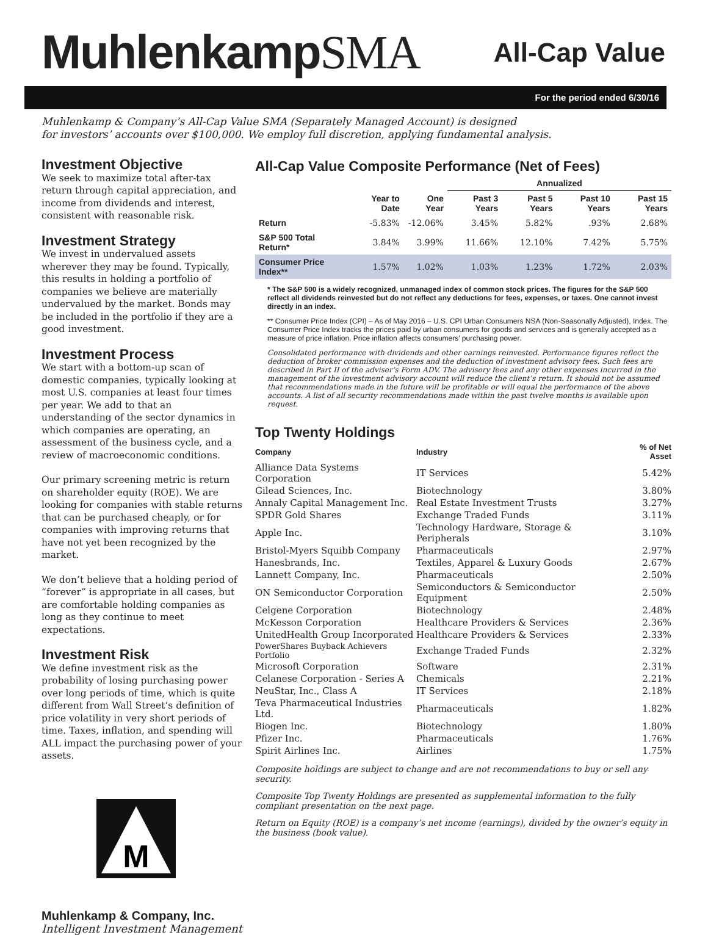MuhlenkampSMA
All-Cap Value
For the period ended 6/30/16
Muhlenkamp & Company’s All-Cap Value SMA (Separately Managed Account) is designed
for investors’ accounts over $100,000. We employ full discretion, applying fundamental analysis.
Investment Objective
We seek to maximize total after-tax return through capital appreciation, and income from dividends and interest, consistent with reasonable risk.
Investment Strategy
We invest in undervalued assets wherever they may be found. Typically, this results in holding a portfolio of companies we believe are materially undervalued by the market. Bonds may be included in the portfolio if they are a good investment.
Investment Process
We start with a bottom-up scan of domestic companies, typically looking at most U.S. companies at least four times per year. We add to that an understanding of the sector dynamics in which companies are operating, an assessment of the business cycle, and a review of macroeconomic conditions.
Our primary screening metric is return on shareholder equity (ROE). We are looking for companies with stable returns that can be purchased cheaply, or for companies with improving returns that have not yet been recognized by the market.
We don’t believe that a holding period of “forever” is appropriate in all cases, but are comfortable holding companies as long as they continue to meet expectations.
Investment Risk
We define investment risk as the probability of losing purchasing power over long periods of time, which is quite different from Wall Street’s definition of price volatility in very short periods of time. Taxes, inflation, and spending will ALL impact the purchasing power of your assets.
M
Muhlenkamp & Company, Inc.
Intelligent Investment Management
All-Cap Value Composite Performance (Net of Fees)
| | | | Annualized | | | |
| --- | --- | --- | --- | --- | --- | --- |
| | Year to Date | One Year | Past 3 Years | Past 5 Years | Past 10 Years | Past 15 Years |
| Return | -5.83% | -12.06% | 3.45% | 5.82% | .93% | 2.68% |
| S&P 500 Total Return* | 3.84% | 3.99% | 11.66% | 12.10% | 7.42% | 5.75% |
| Consumer Price Index** | 1.57% | 1.02% | 1.03% | 1.23% | 1.72% | 2.03% |
* The S&P 500 is a widely recognized, unmanaged index of common stock prices. The figures for the S&P 500 reflect all dividends reinvested but do not reflect any deductions for fees, expenses, or taxes. One cannot invest directly in an index.
** Consumer Price Index (CPI) – As of May 2016 – U.S. CPI Urban Consumers NSA (Non-Seasonally Adjusted), Index. The Consumer Price Index tracks the prices paid by urban consumers for goods and services and is generally accepted as a measure of price inflation. Price inflation affects consumers’ purchasing power.
Consolidated performance with dividends and other earnings reinvested. Performance figures reflect the deduction of broker commission expenses and the deduction of investment advisory fees. Such fees are described in Part II of the adviser’s Form ADV. The advisory fees and any other expenses incurred in the management of the investment advisory account will reduce the client’s return. It should not be assumed that recommendations made in the future will be profitable or will equal the performance of the above accounts. A list of all security recommendations made within the past twelve months is available upon request.
Top Twenty Holdings
| Company | Industry | % of Net Asset |
| --- | --- | --- |
| Alliance Data Systems Corporation | IT Services | 5.42% |
| Gilead Sciences, Inc. | Biotechnology | 3.80% |
| Annaly Capital Management Inc. | Real Estate Investment Trusts | 3.27% |
| SPDR Gold Shares | Exchange Traded Funds | 3.11% |
| Apple Inc. | Technology Hardware, Storage & Peripherals | 3.10% |
| Bristol-Myers Squibb Company | Pharmaceuticals | 2.97% |
| Hanesbrands, Inc. | Textiles, Apparel & Luxury Goods | 2.67% |
| Lannett Company, Inc. | Pharmaceuticals | 2.50% |
| ON Semiconductor Corporation | Semiconductors & Semiconductor Equipment | 2.50% |
| Celgene Corporation | Biotechnology | 2.48% |
| McKesson Corporation | Healthcare Providers & Services | 2.36% |
| UnitedHealth Group Incorporated | Healthcare Providers & Services | 2.33% |
| PowerShares Buyback Achievers Portfolio | Exchange Traded Funds | 2.32% |
| Microsoft Corporation | Software | 2.31% |
| Celanese Corporation - Series A | Chemicals | 2.21% |
| NeuStar, Inc., Class A | IT Services | 2.18% |
| Teva Pharmaceutical Industries Ltd. | Pharmaceuticals | 1.82% |
| Biogen Inc. | Biotechnology | 1.80% |
| Pfizer Inc. | Pharmaceuticals | 1.76% |
| Spirit Airlines Inc. | Airlines | 1.75% |
Composite holdings are subject to change and are not recommendations to buy or sell any security.
Composite Top Twenty Holdings are presented as supplemental information to the fully compliant presentation on the next page.
Return on Equity (ROE) is a company’s net income (earnings), divided by the owner’s equity in the business (book value).